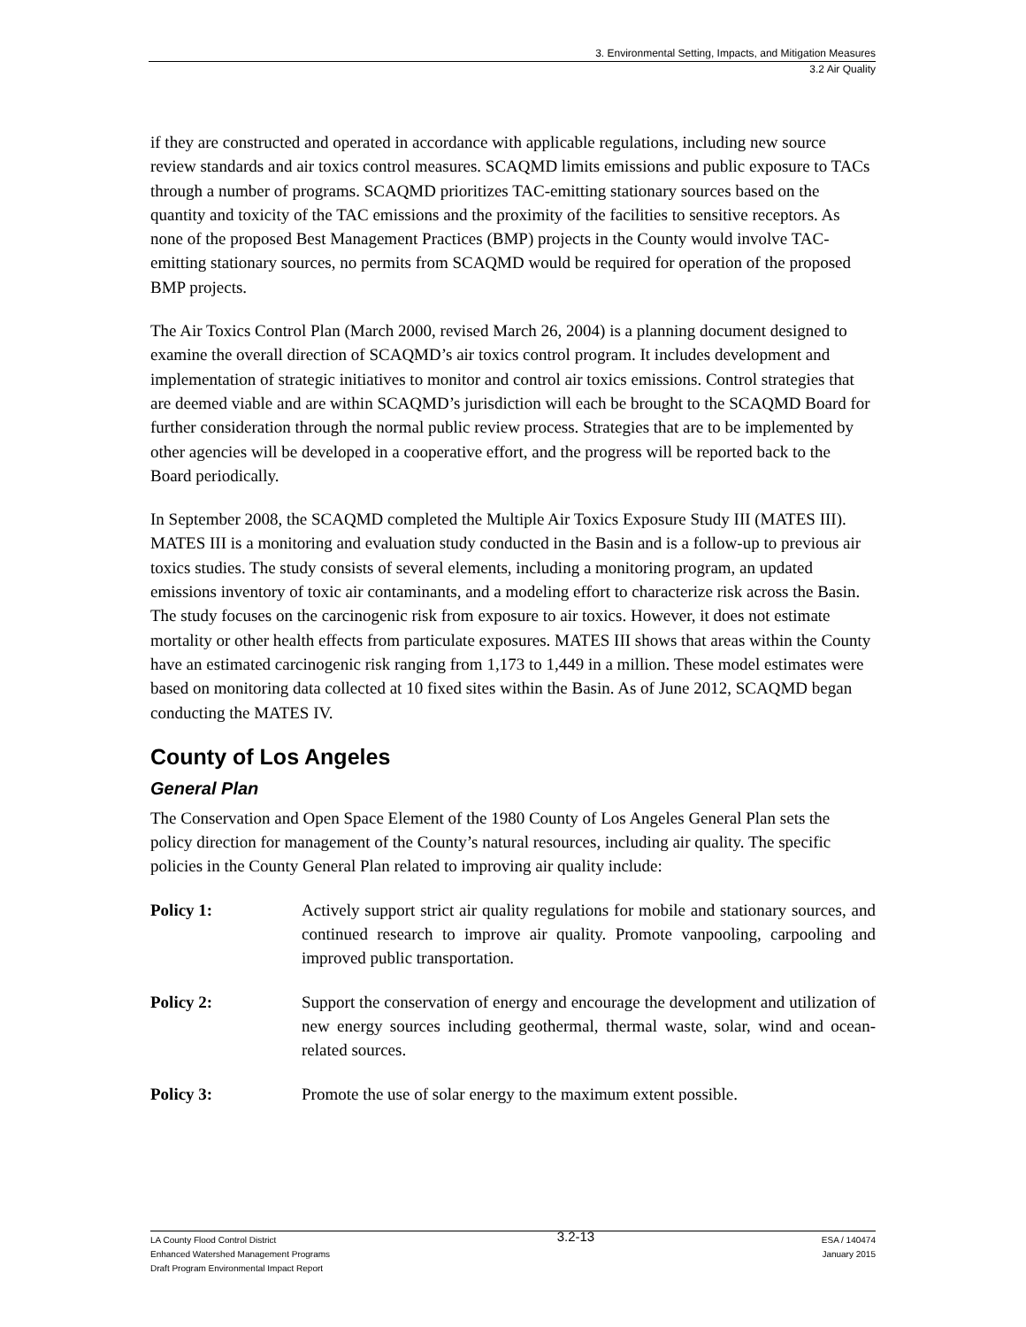3. Environmental Setting, Impacts, and Mitigation Measures
3.2 Air Quality
if they are constructed and operated in accordance with applicable regulations, including new source review standards and air toxics control measures. SCAQMD limits emissions and public exposure to TACs through a number of programs. SCAQMD prioritizes TAC-emitting stationary sources based on the quantity and toxicity of the TAC emissions and the proximity of the facilities to sensitive receptors. As none of the proposed Best Management Practices (BMP) projects in the County would involve TAC-emitting stationary sources, no permits from SCAQMD would be required for operation of the proposed BMP projects.
The Air Toxics Control Plan (March 2000, revised March 26, 2004) is a planning document designed to examine the overall direction of SCAQMD’s air toxics control program. It includes development and implementation of strategic initiatives to monitor and control air toxics emissions. Control strategies that are deemed viable and are within SCAQMD’s jurisdiction will each be brought to the SCAQMD Board for further consideration through the normal public review process. Strategies that are to be implemented by other agencies will be developed in a cooperative effort, and the progress will be reported back to the Board periodically.
In September 2008, the SCAQMD completed the Multiple Air Toxics Exposure Study III (MATES III). MATES III is a monitoring and evaluation study conducted in the Basin and is a follow-up to previous air toxics studies. The study consists of several elements, including a monitoring program, an updated emissions inventory of toxic air contaminants, and a modeling effort to characterize risk across the Basin. The study focuses on the carcinogenic risk from exposure to air toxics. However, it does not estimate mortality or other health effects from particulate exposures. MATES III shows that areas within the County have an estimated carcinogenic risk ranging from 1,173 to 1,449 in a million. These model estimates were based on monitoring data collected at 10 fixed sites within the Basin. As of June 2012, SCAQMD began conducting the MATES IV.
County of Los Angeles
General Plan
The Conservation and Open Space Element of the 1980 County of Los Angeles General Plan sets the policy direction for management of the County’s natural resources, including air quality. The specific policies in the County General Plan related to improving air quality include:
Policy 1: Actively support strict air quality regulations for mobile and stationary sources, and continued research to improve air quality. Promote vanpooling, carpooling and improved public transportation.
Policy 2: Support the conservation of energy and encourage the development and utilization of new energy sources including geothermal, thermal waste, solar, wind and ocean-related sources.
Policy 3: Promote the use of solar energy to the maximum extent possible.
LA County Flood Control District
Enhanced Watershed Management Programs
Draft Program Environmental Impact Report
3.2-13
ESA / 140474
January 2015